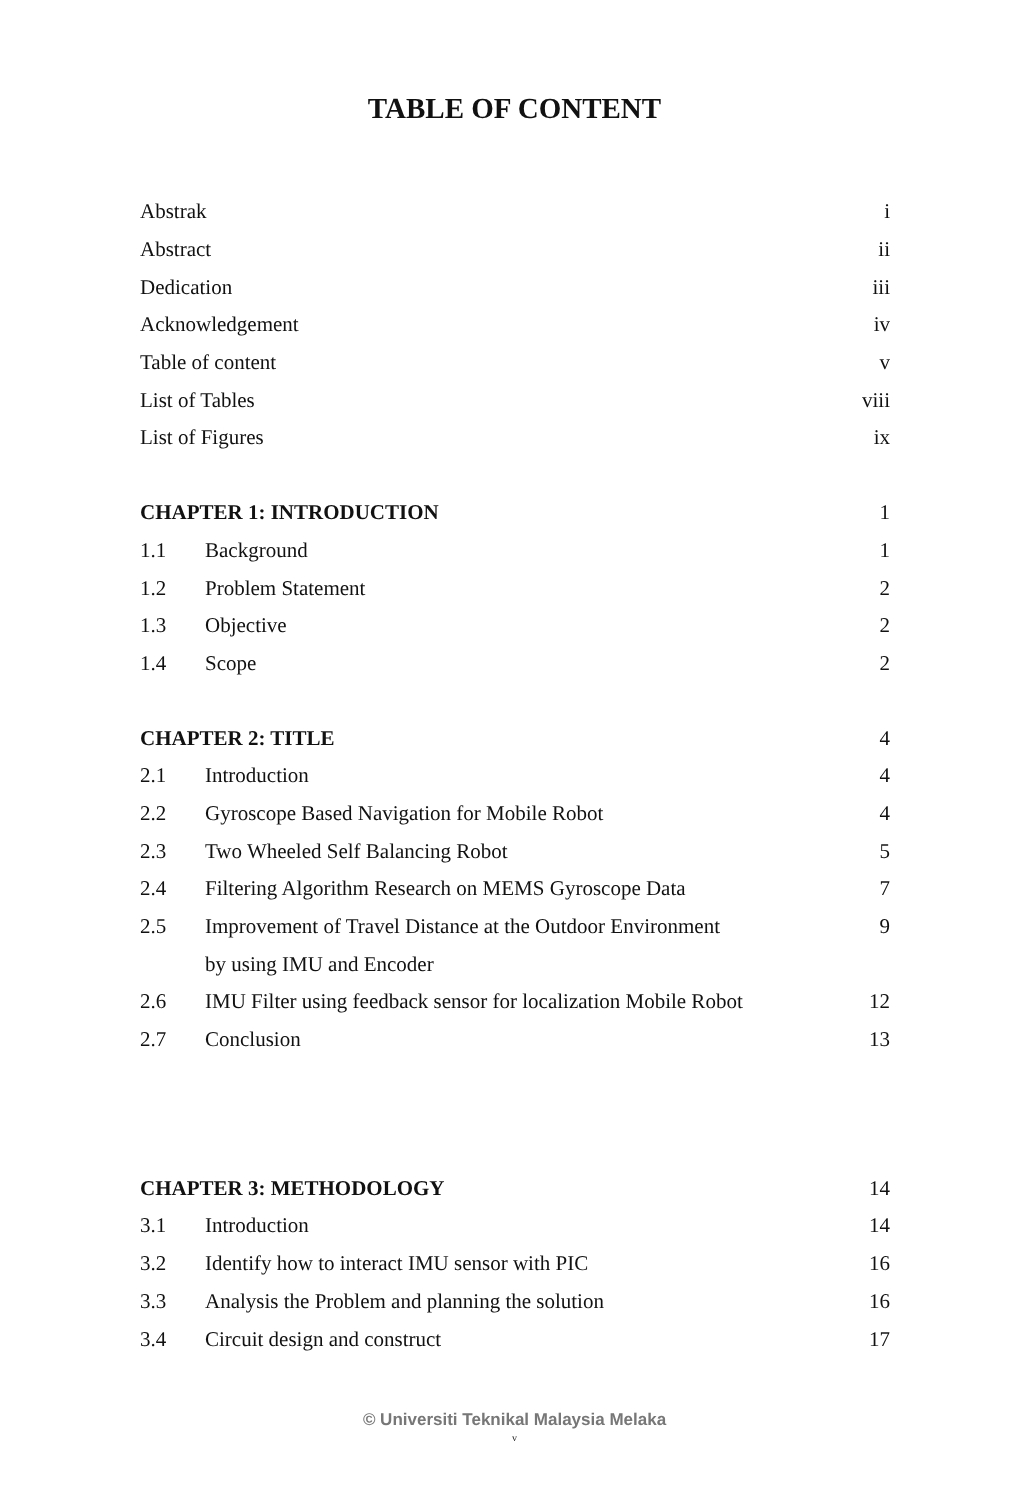TABLE OF CONTENT
| Abstrak | | i |
| Abstract | | ii |
| Dedication | | iii |
| Acknowledgement | | iv |
| Table of content | | v |
| List of Tables | | viii |
| List of Figures | | ix |
| CHAPTER 1: INTRODUCTION | | 1 |
| 1.1 | Background | 1 |
| 1.2 | Problem Statement | 2 |
| 1.3 | Objective | 2 |
| 1.4 | Scope | 2 |
| CHAPTER 2: TITLE | | 4 |
| 2.1 | Introduction | 4 |
| 2.2 | Gyroscope Based Navigation for Mobile Robot | 4 |
| 2.3 | Two Wheeled Self Balancing Robot | 5 |
| 2.4 | Filtering Algorithm Research on MEMS Gyroscope Data | 7 |
| 2.5 | Improvement of Travel Distance at the Outdoor Environment | 9 |
| | by using IMU and Encoder | |
| 2.6 | IMU Filter using feedback sensor for localization Mobile Robot | 12 |
| 2.7 | Conclusion | 13 |
| CHAPTER 3: METHODOLOGY | | 14 |
| 3.1 | Introduction | 14 |
| 3.2 | Identify how to interact IMU sensor with PIC | 16 |
| 3.3 | Analysis the Problem and planning the solution | 16 |
| 3.4 | Circuit design and construct | 17 |
© Universiti Teknikal Malaysia Melaka
v